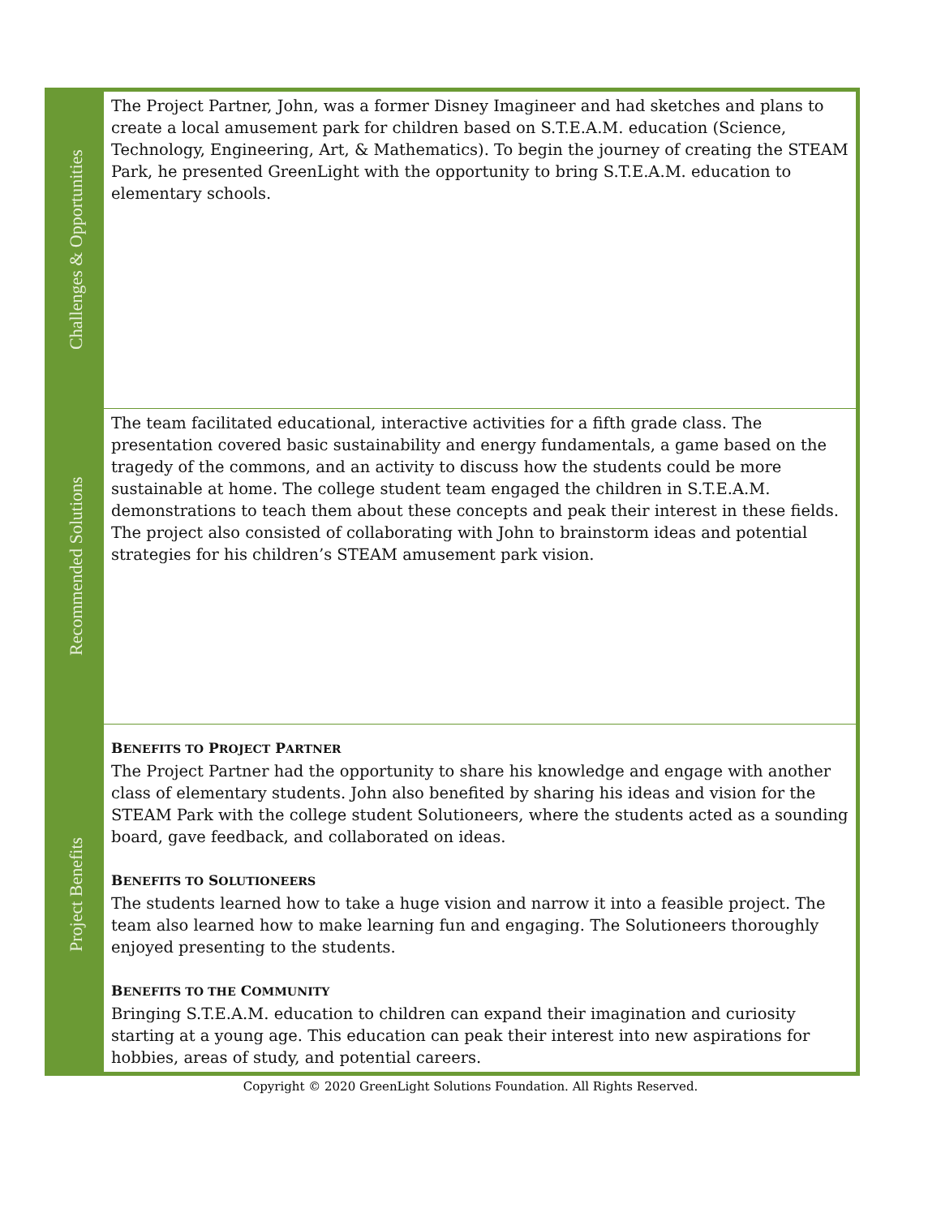| Challenges & Opportunities | The Project Partner, John, was a former Disney Imagineer and had sketches and plans to create a local amusement park for children based on S.T.E.A.M. education (Science, Technology, Engineering, Art, & Mathematics). To begin the journey of creating the STEAM Park, he presented GreenLight with the opportunity to bring S.T.E.A.M. education to elementary schools. |
| Recommended Solutions | The team facilitated educational, interactive activities for a fifth grade class. The presentation covered basic sustainability and energy fundamentals, a game based on the tragedy of the commons, and an activity to discuss how the students could be more sustainable at home. The college student team engaged the children in S.T.E.A.M. demonstrations to teach them about these concepts and peak their interest in these fields. The project also consisted of collaborating with John to brainstorm ideas and potential strategies for his children’s STEAM amusement park vision. |
| Project Benefits | B ENEFITS TO P ROJECT P ARTNER The Project Partner had the opportunity to share his knowledge and engage with another class of elementary students. John also benefited by sharing his ideas and vision for the STEAM Park with the college student Solutioneers, where the students acted as a sounding board, gave feedback, and collaborated on ideas. B ENEFITS TO S OLUTIONEERS The students learned how to take a huge vision and narrow it into a feasible project. The team also learned how to make learning fun and engaging. The Solutioneers thoroughly enjoyed presenting to the students. B ENEFITS TO THE C OMMUNITY Bringing S.T.E.A.M. education to children can expand their imagination and curiosity starting at a young age. This education can peak their interest into new aspirations for hobbies, areas of study, and potential careers. |
Copyright © 2020 GreenLight Solutions Foundation. All Rights Reserved.